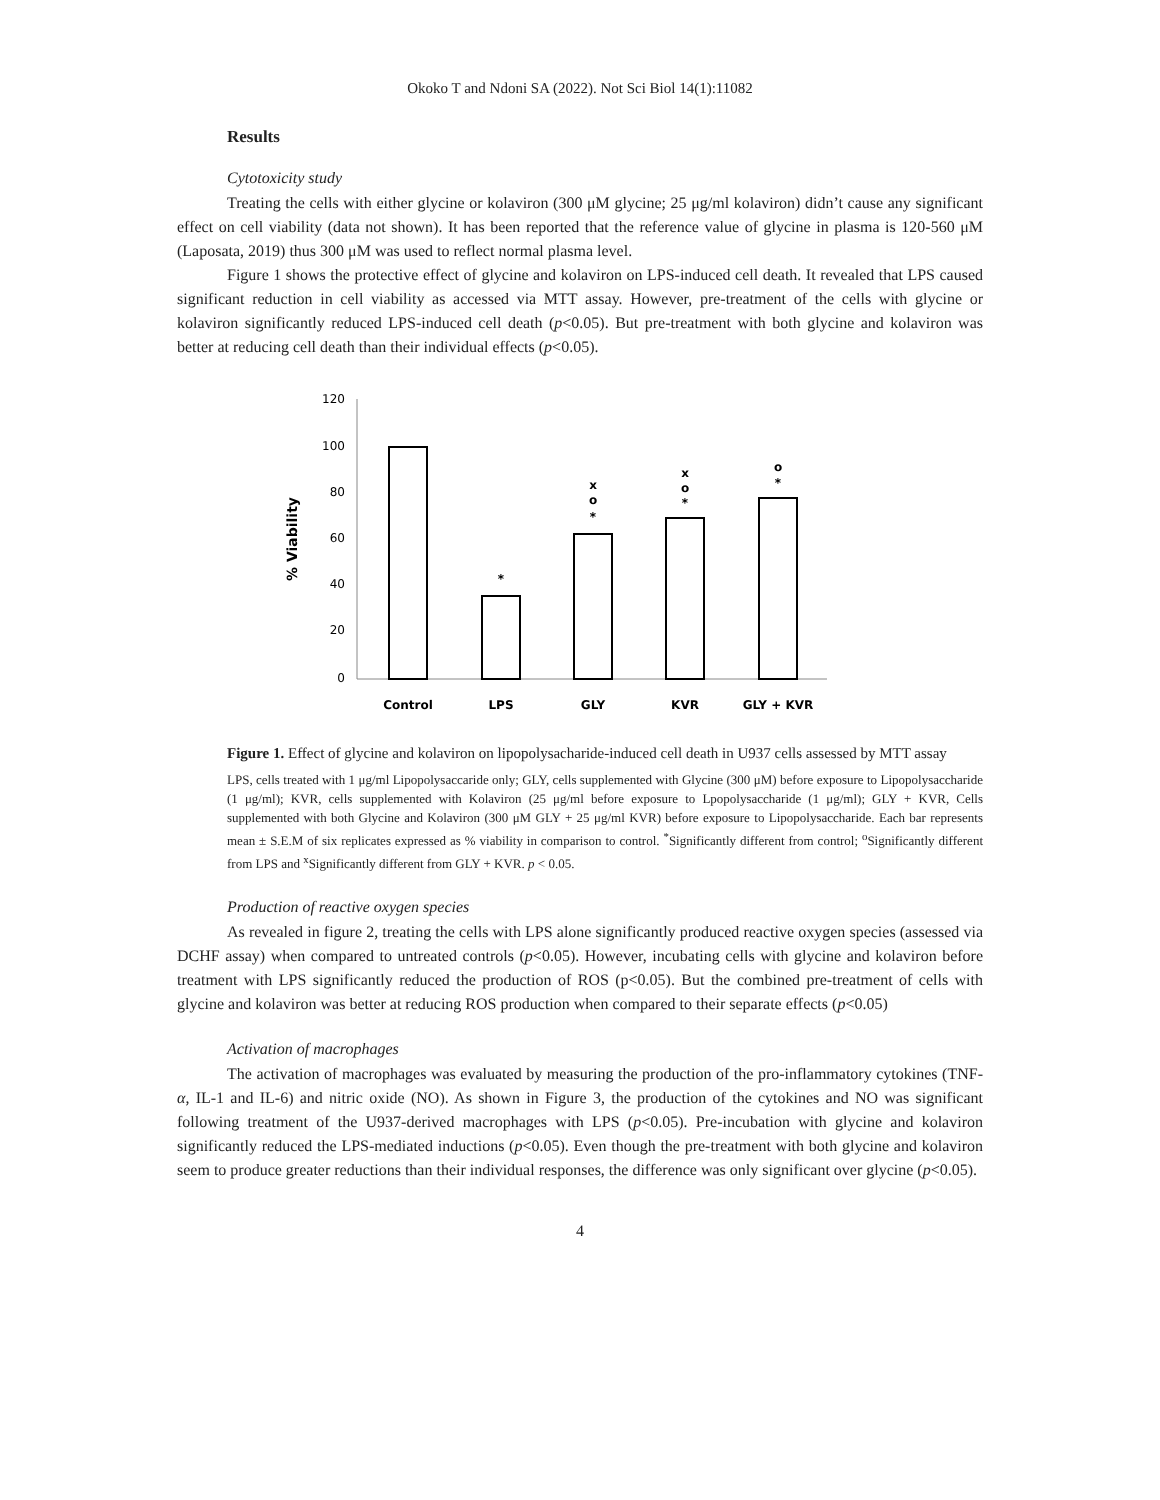Okoko T and Ndoni SA (2022). Not Sci Biol 14(1):11082
Results
Cytotoxicity study
Treating the cells with either glycine or kolaviron (300 μM glycine; 25 μg/ml kolaviron) didn’t cause any significant effect on cell viability (data not shown). It has been reported that the reference value of glycine in plasma is 120-560 μM (Laposata, 2019) thus 300 μM was used to reflect normal plasma level.
Figure 1 shows the protective effect of glycine and kolaviron on LPS-induced cell death. It revealed that LPS caused significant reduction in cell viability as accessed via MTT assay. However, pre-treatment of the cells with glycine or kolaviron significantly reduced LPS-induced cell death (p<0.05). But pre-treatment with both glycine and kolaviron was better at reducing cell death than their individual effects (p<0.05).
120
100
80
60
40
20
0
% Viability
Control
LPS
GLY
KVR
GLY + KVR
*
x
o
*
x
o
*
o
*
Figure 1. Effect of glycine and kolaviron on lipopolysacharide-induced cell death in U937 cells assessed by MTT assay
LPS, cells treated with 1 μg/ml Lipopolysaccaride only; GLY, cells supplemented with Glycine (300 μM) before exposure to Lipopolysaccharide (1 μg/ml); KVR, cells supplemented with Kolaviron (25 μg/ml before exposure to Lpopolysaccharide (1 μg/ml); GLY + KVR, Cells supplemented with both Glycine and Kolaviron (300 μM GLY + 25 μg/ml KVR) before exposure to Lipopolysaccharide. Each bar represents mean ± S.E.M of six replicates expressed as % viability in comparison to control. <sup>*</sup>Significantly different from control; <sup>o</sup>Significantly different from LPS and <sup>x</sup>Significantly different from GLY + KVR. p < 0.05.
Production of reactive oxygen species
As revealed in figure 2, treating the cells with LPS alone significantly produced reactive oxygen species (assessed via DCHF assay) when compared to untreated controls (p<0.05). However, incubating cells with glycine and kolaviron before treatment with LPS significantly reduced the production of ROS (p<0.05). But the combined pre-treatment of cells with glycine and kolaviron was better at reducing ROS production when compared to their separate effects (p<0.05)
Activation of macrophages
The activation of macrophages was evaluated by measuring the production of the pro-inflammatory cytokines (TNF-α, IL-1 and IL-6) and nitric oxide (NO). As shown in Figure 3, the production of the cytokines and NO was significant following treatment of the U937-derived macrophages with LPS (p<0.05). Pre-incubation with glycine and kolaviron significantly reduced the LPS-mediated inductions (p<0.05). Even though the pre-treatment with both glycine and kolaviron seem to produce greater reductions than their individual responses, the difference was only significant over glycine (p<0.05).
4